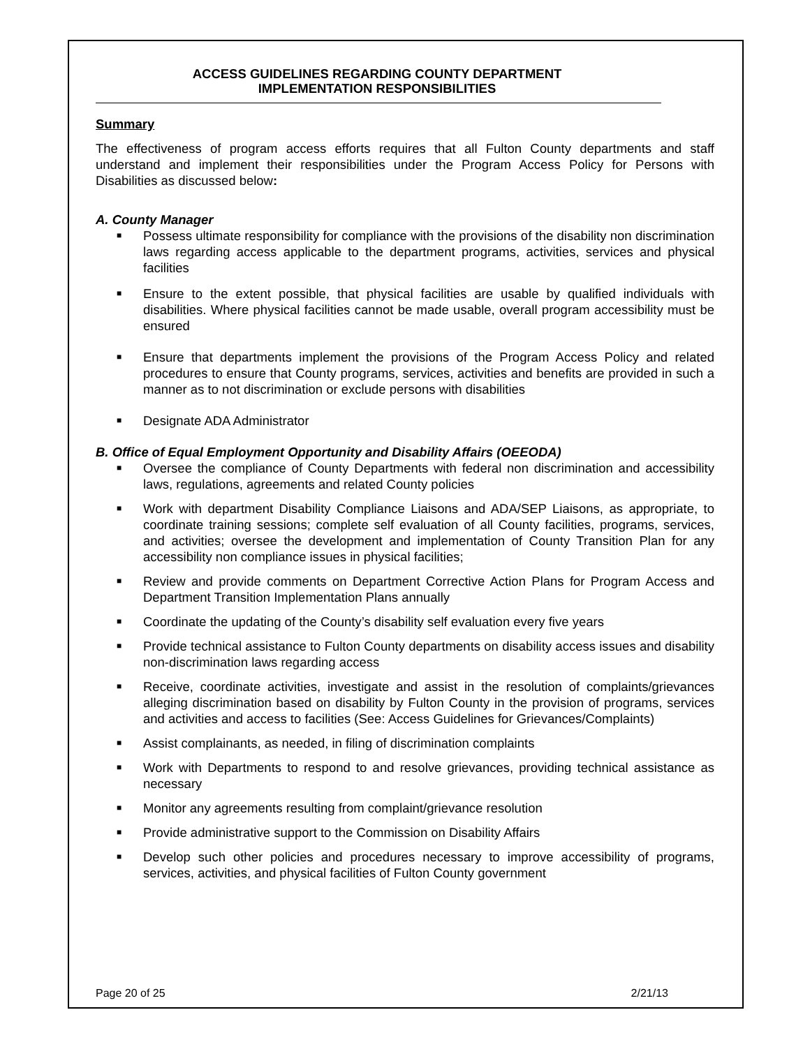ACCESS GUIDELINES REGARDING COUNTY DEPARTMENT
IMPLEMENTATION RESPONSIBILITIES
Summary
The effectiveness of program access efforts requires that all Fulton County departments and staff understand and implement their responsibilities under the Program Access Policy for Persons with Disabilities as discussed below:
A. County Manager
■ Possess ultimate responsibility for compliance with the provisions of the disability non discrimination laws regarding access applicable to the department programs, activities, services and physical facilities
■ Ensure to the extent possible, that physical facilities are usable by qualified individuals with disabilities. Where physical facilities cannot be made usable, overall program accessibility must be ensured
■ Ensure that departments implement the provisions of the Program Access Policy and related procedures to ensure that County programs, services, activities and benefits are provided in such a manner as to not discrimination or exclude persons with disabilities
■ Designate ADA Administrator
B. Office of Equal Employment Opportunity and Disability Affairs (OEEODA)
■ Oversee the compliance of County Departments with federal non discrimination and accessibility laws, regulations, agreements and related County policies
■ Work with department Disability Compliance Liaisons and ADA/SEP Liaisons, as appropriate, to coordinate training sessions; complete self evaluation of all County facilities, programs, services, and activities; oversee the development and implementation of County Transition Plan for any accessibility non compliance issues in physical facilities;
■ Review and provide comments on Department Corrective Action Plans for Program Access and Department Transition Implementation Plans annually
■ Coordinate the updating of the County’s disability self evaluation every five years
■ Provide technical assistance to Fulton County departments on disability access issues and disability non-discrimination laws regarding access
■ Receive, coordinate activities, investigate and assist in the resolution of complaints/grievances alleging discrimination based on disability by Fulton County in the provision of programs, services and activities and access to facilities (See: Access Guidelines for Grievances/Complaints)
■ Assist complainants, as needed, in filing of discrimination complaints
■ Work with Departments to respond to and resolve grievances, providing technical assistance as necessary
■ Monitor any agreements resulting from complaint/grievance resolution
■ Provide administrative support to the Commission on Disability Affairs
■ Develop such other policies and procedures necessary to improve accessibility of programs, services, activities, and physical facilities of Fulton County government
Page 20 of 25 2/21/13